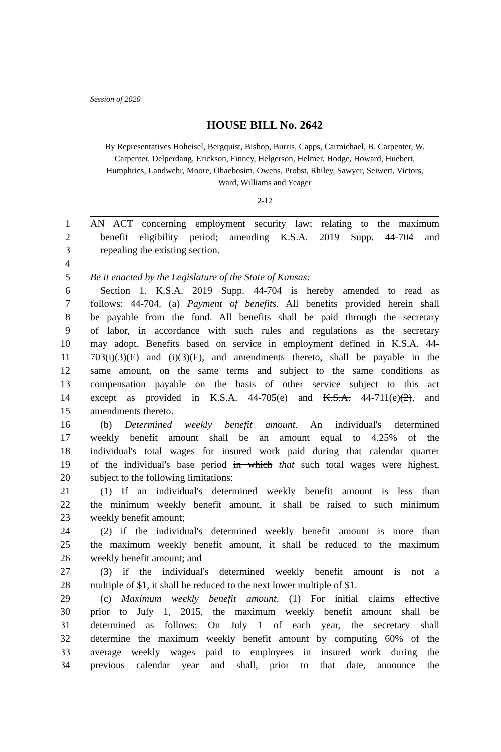Session of 2020
HOUSE BILL No. 2642
By Representatives Hoheisel, Bergquist, Bishop, Burris, Capps, Carmichael, B. Carpenter, W. Carpenter, Delperdang, Erickson, Finney, Helgerson, Helmer, Hodge, Howard, Huebert, Humphries, Landwehr, Moore, Ohaebosim, Owens, Probst, Rhiley, Sawyer, Seiwert, Victors, Ward, Williams and Yeager
2-12
1 AN ACT concerning employment security law; relating to the maximum
2 benefit eligibility period; amending K.S.A. 2019 Supp. 44-704 and
3 repealing the existing section.
4
5 Be it enacted by the Legislature of the State of Kansas:
6 Section 1. K.S.A. 2019 Supp. 44-704 is hereby amended to read as
7 follows: 44-704. (a) Payment of benefits. All benefits provided herein shall
8 be payable from the fund. All benefits shall be paid through the secretary
9 of labor, in accordance with such rules and regulations as the secretary
10 may adopt. Benefits based on service in employment defined in K.S.A. 44-
11 703(i)(3)(E) and (i)(3)(F), and amendments thereto, shall be payable in the
12 same amount, on the same terms and subject to the same conditions as
13 compensation payable on the basis of other service subject to this act
14 except as provided in K.S.A. 44-705(e) and K.S.A. 44-711(e)(2), and
15 amendments thereto.
16 (b) Determined weekly benefit amount. An individual's determined
17 weekly benefit amount shall be an amount equal to 4.25% of the
18 individual's total wages for insured work paid during that calendar quarter
19 of the individual's base period in which that such total wages were highest,
20 subject to the following limitations:
21 (1) If an individual's determined weekly benefit amount is less than
22 the minimum weekly benefit amount, it shall be raised to such minimum
23 weekly benefit amount;
24 (2) if the individual's determined weekly benefit amount is more than
25 the maximum weekly benefit amount, it shall be reduced to the maximum
26 weekly benefit amount; and
27 (3) if the individual's determined weekly benefit amount is not a
28 multiple of $1, it shall be reduced to the next lower multiple of $1.
29 (c) Maximum weekly benefit amount. (1) For initial claims effective
30 prior to July 1, 2015, the maximum weekly benefit amount shall be
31 determined as follows: On July 1 of each year, the secretary shall
32 determine the maximum weekly benefit amount by computing 60% of the
33 average weekly wages paid to employees in insured work during the
34 previous calendar year and shall, prior to that date, announce the